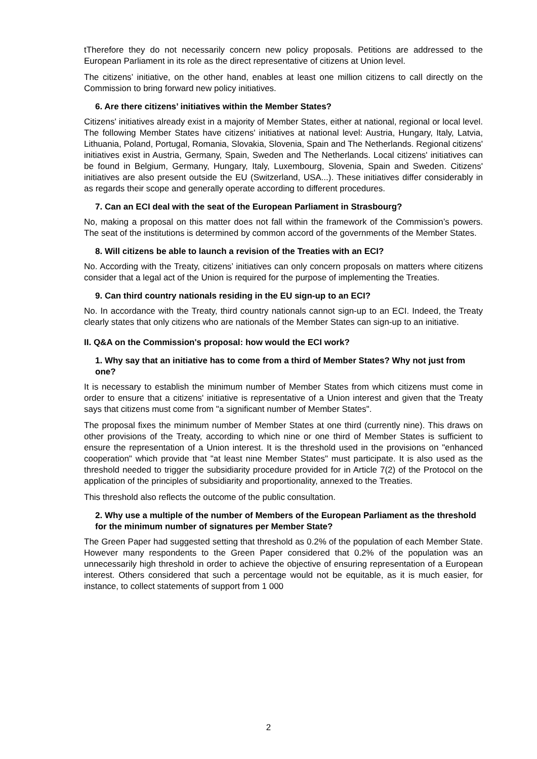tTherefore they do not necessarily concern new policy proposals. Petitions are addressed to the European Parliament in its role as the direct representative of citizens at Union level.
The citizens’ initiative, on the other hand, enables at least one million citizens to call directly on the Commission to bring forward new policy initiatives.
6. Are there citizens’ initiatives within the Member States?
Citizens' initiatives already exist in a majority of Member States, either at national, regional or local level. The following Member States have citizens' initiatives at national level: Austria, Hungary, Italy, Latvia, Lithuania, Poland, Portugal, Romania, Slovakia, Slovenia, Spain and The Netherlands. Regional citizens' initiatives exist in Austria, Germany, Spain, Sweden and The Netherlands. Local citizens' initiatives can be found in Belgium, Germany, Hungary, Italy, Luxembourg, Slovenia, Spain and Sweden. Citizens' initiatives are also present outside the EU (Switzerland, USA...). These initiatives differ considerably in as regards their scope and generally operate according to different procedures.
7. Can an ECI deal with the seat of the European Parliament in Strasbourg?
No, making a proposal on this matter does not fall within the framework of the Commission’s powers. The seat of the institutions is determined by common accord of the governments of the Member States.
8. Will citizens be able to launch a revision of the Treaties with an ECI?
No. According with the Treaty, citizens’ initiatives can only concern proposals on matters where citizens consider that a legal act of the Union is required for the purpose of implementing the Treaties.
9. Can third country nationals residing in the EU sign-up to an ECI?
No. In accordance with the Treaty, third country nationals cannot sign-up to an ECI. Indeed, the Treaty clearly states that only citizens who are nationals of the Member States can sign-up to an initiative.
II. Q&A on the Commission's proposal: how would the ECI work?
1. Why say that an initiative has to come from a third of Member States? Why not just from one?
It is necessary to establish the minimum number of Member States from which citizens must come in order to ensure that a citizens' initiative is representative of a Union interest and given that the Treaty says that citizens must come from "a significant number of Member States".
The proposal fixes the minimum number of Member States at one third (currently nine). This draws on other provisions of the Treaty, according to which nine or one third of Member States is sufficient to ensure the representation of a Union interest. It is the threshold used in the provisions on "enhanced cooperation" which provide that "at least nine Member States" must participate. It is also used as the threshold needed to trigger the subsidiarity procedure provided for in Article 7(2) of the Protocol on the application of the principles of subsidiarity and proportionality, annexed to the Treaties.
This threshold also reflects the outcome of the public consultation.
2. Why use a multiple of the number of Members of the European Parliament as the threshold for the minimum number of signatures per Member State?
The Green Paper had suggested setting that threshold as 0.2% of the population of each Member State. However many respondents to the Green Paper considered that 0.2% of the population was an unnecessarily high threshold in order to achieve the objective of ensuring representation of a European interest. Others considered that such a percentage would not be equitable, as it is much easier, for instance, to collect statements of support from 1 000
2